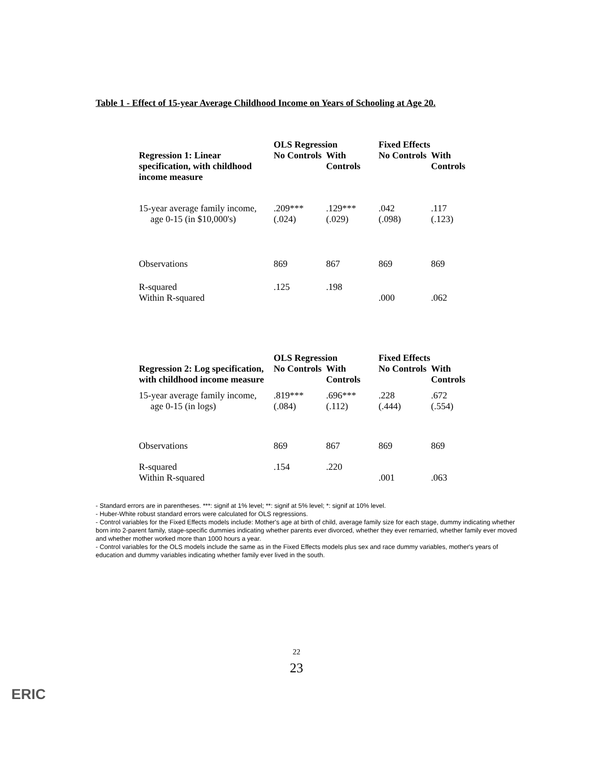Table 1 - Effect of 15-year Average Childhood Income on Years of Schooling at Age 20.
| | OLS Regression | | Fixed Effects | |
| --- | --- | --- | --- | --- |
| Regression 1: Linear specification, with childhood income measure | No Controls | With Controls | No Controls | With Controls |
| 15-year average family income, age 0-15 (in $10,000's) | .209*** (.024) | .129*** (.029) | .042 (.098) | .117 (.123) |
| Observations | 869 | 867 | 869 | 869 |
| R-squared Within R-squared | .125 | .198 | .000 | .062 |
| | OLS Regression | | Fixed Effects | |
| --- | --- | --- | --- | --- |
| Regression 2: Log specification, with childhood income measure | No Controls | With Controls | No Controls | With Controls |
| 15-year average family income, age 0-15 (in logs) | .819*** (.084) | .696*** (.112) | .228 (.444) | .672 (.554) |
| Observations | 869 | 867 | 869 | 869 |
| R-squared Within R-squared | .154 | .220 | .001 | .063 |
- Standard errors are in parentheses. ***: signif at 1% level; **: signif at 5% level; *: signif at 10% level.
- Huber-White robust standard errors were calculated for OLS regressions.
- Control variables for the Fixed Effects models include: Mother's age at birth of child, average family size for each stage, dummy indicating whether born into 2-parent family, stage-specific dummies indicating whether parents ever divorced, whether they ever remarried, whether family ever moved and whether mother worked more than 1000 hours a year.
- Control variables for the OLS models include the same as in the Fixed Effects models plus sex and race dummy variables, mother's years of education and dummy variables indicating whether family ever lived in the south.
22
23
ERIC